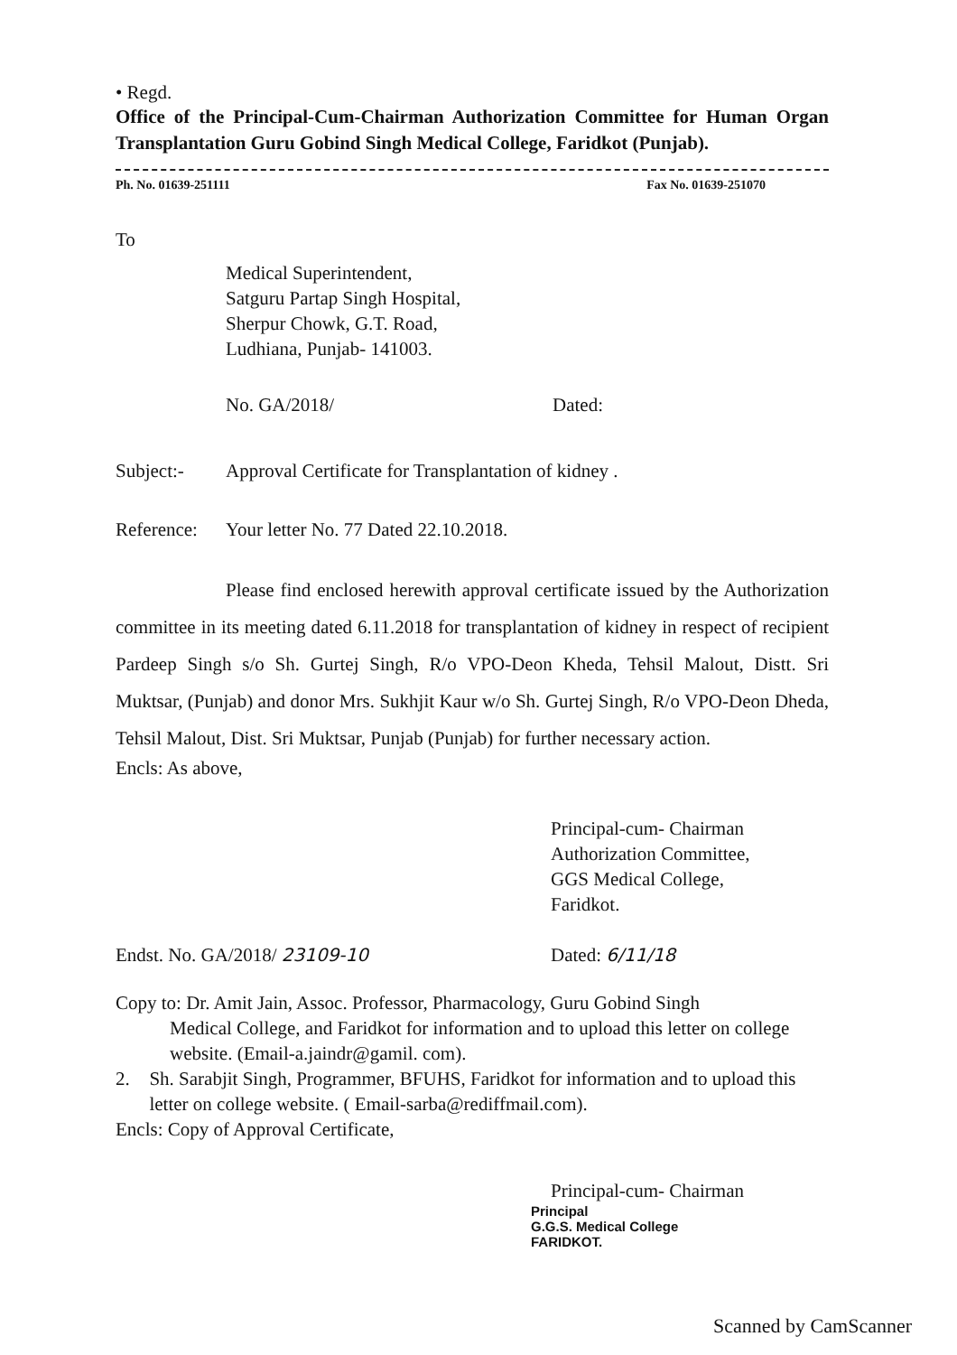• Regd.
Office of the Principal-Cum-Chairman Authorization Committee for Human Organ Transplantation Guru Gobind Singh Medical College, Faridkot (Punjab).
Ph. No. 01639-251111 Fax No. 01639-251070
To
Medical Superintendent,
Satguru Partap Singh Hospital,
Sherpur Chowk, G.T. Road,
Ludhiana, Punjab- 141003.
No. GA/2018/ Dated:
Subject:- Approval Certificate for Transplantation of kidney .
Reference: Your letter No. 77 Dated 22.10.2018.
Please find enclosed herewith approval certificate issued by the Authorization committee in its meeting dated 6.11.2018 for transplantation of kidney in respect of recipient Pardeep Singh s/o Sh. Gurtej Singh, R/o VPO-Deon Kheda, Tehsil Malout, Distt. Sri Muktsar, (Punjab) and donor Mrs. Sukhjit Kaur w/o Sh. Gurtej Singh, R/o VPO-Deon Dheda, Tehsil Malout, Dist. Sri Muktsar, Punjab (Punjab) for further necessary action.
Encls: As above,
Principal-cum- Chairman
Authorization Committee,
GGS Medical College,
Faridkot.
Endst. No. GA/2018/ 23109-10 Dated: 6/11/18
Copy to: Dr. Amit Jain, Assoc. Professor, Pharmacology, Guru Gobind Singh
Medical College, and Faridkot for information and to upload this letter on college website. (Email-a.jaindr@gamil. com).
2. Sh. Sarabjit Singh, Programmer, BFUHS, Faridkot for information and to upload this letter on college website. ( Email-sarba@rediffmail.com).
Encls: Copy of Approval Certificate,
Principal-cum- Chairman
Principal
G.G.S. Medical College
FARIDKOT.
Scanned by CamScanner